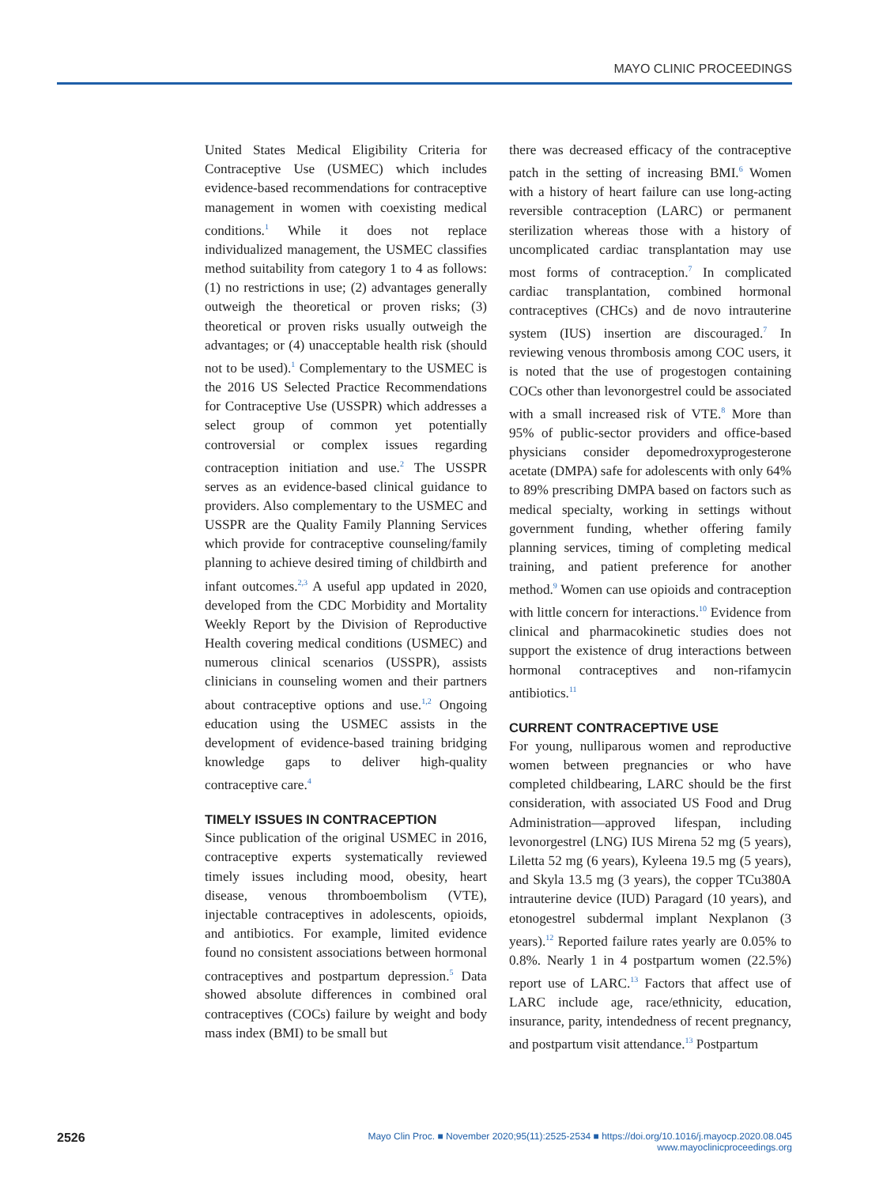MAYO CLINIC PROCEEDINGS
United States Medical Eligibility Criteria for Contraceptive Use (USMEC) which includes evidence-based recommendations for contraceptive management in women with coexisting medical conditions.<sup>1</sup> While it does not replace individualized management, the USMEC classifies method suitability from category 1 to 4 as follows: (1) no restrictions in use; (2) advantages generally outweigh the theoretical or proven risks; (3) theoretical or proven risks usually outweigh the advantages; or (4) unacceptable health risk (should not to be used).<sup>1</sup> Complementary to the USMEC is the 2016 US Selected Practice Recommendations for Contraceptive Use (USSPR) which addresses a select group of common yet potentially controversial or complex issues regarding contraception initiation and use.<sup>2</sup> The USSPR serves as an evidence-based clinical guidance to providers. Also complementary to the USMEC and USSPR are the Quality Family Planning Services which provide for contraceptive counseling/family planning to achieve desired timing of childbirth and infant outcomes.<sup>2,3</sup> A useful app updated in 2020, developed from the CDC Morbidity and Mortality Weekly Report by the Division of Reproductive Health covering medical conditions (USMEC) and numerous clinical scenarios (USSPR), assists clinicians in counseling women and their partners about contraceptive options and use.<sup>1,2</sup> Ongoing education using the USMEC assists in the development of evidence-based training bridging knowledge gaps to deliver high-quality contraceptive care.<sup>4</sup>
TIMELY ISSUES IN CONTRACEPTION
Since publication of the original USMEC in 2016, contraceptive experts systematically reviewed timely issues including mood, obesity, heart disease, venous thromboembolism (VTE), injectable contraceptives in adolescents, opioids, and antibiotics. For example, limited evidence found no consistent associations between hormonal contraceptives and postpartum depression.<sup>5</sup> Data showed absolute differences in combined oral contraceptives (COCs) failure by weight and body mass index (BMI) to be small but
there was decreased efficacy of the contraceptive patch in the setting of increasing BMI.<sup>6</sup> Women with a history of heart failure can use long-acting reversible contraception (LARC) or permanent sterilization whereas those with a history of uncomplicated cardiac transplantation may use most forms of contraception.<sup>7</sup> In complicated cardiac transplantation, combined hormonal contraceptives (CHCs) and de novo intrauterine system (IUS) insertion are discouraged.<sup>7</sup> In reviewing venous thrombosis among COC users, it is noted that the use of progestogen containing COCs other than levonorgestrel could be associated with a small increased risk of VTE.<sup>8</sup> More than 95% of public-sector providers and office-based physicians consider depomedroxyprogesterone acetate (DMPA) safe for adolescents with only 64% to 89% prescribing DMPA based on factors such as medical specialty, working in settings without government funding, whether offering family planning services, timing of completing medical training, and patient preference for another method.<sup>9</sup> Women can use opioids and contraception with little concern for interactions.<sup>10</sup> Evidence from clinical and pharmacokinetic studies does not support the existence of drug interactions between hormonal contraceptives and non-rifamycin antibiotics.<sup>11</sup>
CURRENT CONTRACEPTIVE USE
For young, nulliparous women and reproductive women between pregnancies or who have completed childbearing, LARC should be the first consideration, with associated US Food and Drug Administration—approved lifespan, including levonorgestrel (LNG) IUS Mirena 52 mg (5 years), Liletta 52 mg (6 years), Kyleena 19.5 mg (5 years), and Skyla 13.5 mg (3 years), the copper TCu380A intrauterine device (IUD) Paragard (10 years), and etonogestrel subdermal implant Nexplanon (3 years).<sup>12</sup> Reported failure rates yearly are 0.05% to 0.8%. Nearly 1 in 4 postpartum women (22.5%) report use of LARC.<sup>13</sup> Factors that affect use of LARC include age, race/ethnicity, education, insurance, parity, intendedness of recent pregnancy, and postpartum visit attendance.<sup>13</sup> Postpartum
2526
Mayo Clin Proc. ■ November 2020;95(11):2525-2534 ■ https://doi.org/10.1016/j.mayocp.2020.08.045
www.mayoclinicproceedings.org